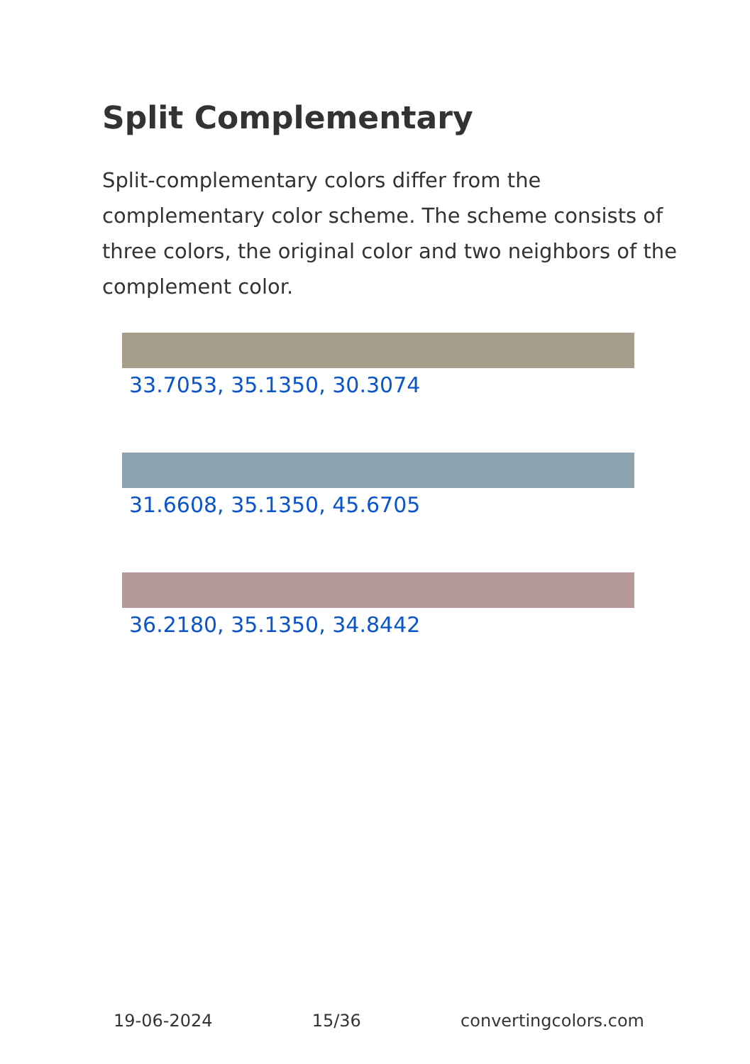Split Complementary
Split-complementary colors differ from the complementary color scheme. The scheme consists of three colors, the original color and two neighbors of the complement color.
33.7053, 35.1350, 30.3074
31.6608, 35.1350, 45.6705
36.2180, 35.1350, 34.8442
19-06-2024 15/36 convertingcolors.com